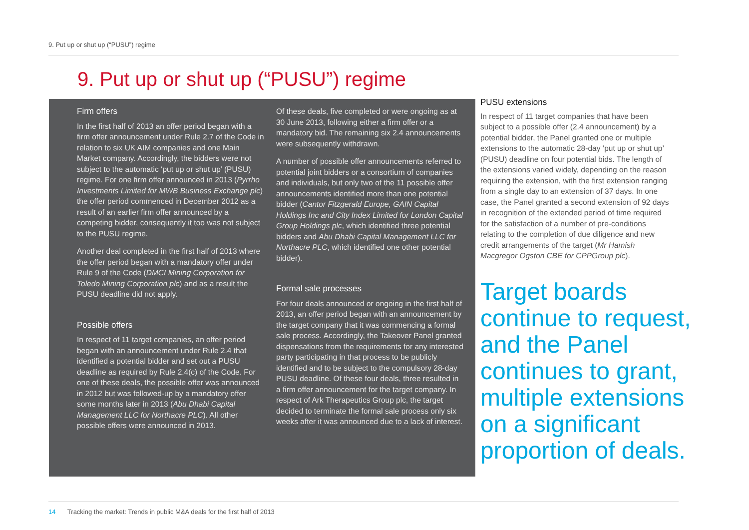9. Put up or shut up (“PUSU”) regime
9. Put up or shut up (“PUSU”) regime
Firm offers
In the first half of 2013 an offer period began with a firm offer announcement under Rule 2.7 of the Code in relation to six UK AIM companies and one Main Market company. Accordingly, the bidders were not subject to the automatic ‘put up or shut up’ (PUSU) regime. For one firm offer announced in 2013 (Pyrrho Investments Limited for MWB Business Exchange plc) the offer period commenced in December 2012 as a result of an earlier firm offer announced by a competing bidder, consequently it too was not subject to the PUSU regime.
Another deal completed in the first half of 2013 where the offer period began with a mandatory offer under Rule 9 of the Code (DMCI Mining Corporation for Toledo Mining Corporation plc) and as a result the PUSU deadline did not apply.
Possible offers
In respect of 11 target companies, an offer period began with an announcement under Rule 2.4 that identified a potential bidder and set out a PUSU deadline as required by Rule 2.4(c) of the Code. For one of these deals, the possible offer was announced in 2012 but was followed-up by a mandatory offer some months later in 2013 (Abu Dhabi Capital Management LLC for Northacre PLC). All other possible offers were announced in 2013.
Of these deals, five completed or were ongoing as at 30 June 2013, following either a firm offer or a mandatory bid. The remaining six 2.4 announcements were subsequently withdrawn.
A number of possible offer announcements referred to potential joint bidders or a consortium of companies and individuals, but only two of the 11 possible offer announcements identified more than one potential bidder (Cantor Fitzgerald Europe, GAIN Capital Holdings Inc and City Index Limited for London Capital Group Holdings plc, which identified three potential bidders and Abu Dhabi Capital Management LLC for Northacre PLC, which identified one other potential bidder).
Formal sale processes
For four deals announced or ongoing in the first half of 2013, an offer period began with an announcement by the target company that it was commencing a formal sale process. Accordingly, the Takeover Panel granted dispensations from the requirements for any interested party participating in that process to be publicly identified and to be subject to the compulsory 28-day PUSU deadline. Of these four deals, three resulted in a firm offer announcement for the target company. In respect of Ark Therapeutics Group plc, the target decided to terminate the formal sale process only six weeks after it was announced due to a lack of interest.
PUSU extensions
In respect of 11 target companies that have been subject to a possible offer (2.4 announcement) by a potential bidder, the Panel granted one or multiple extensions to the automatic 28-day ‘put up or shut up’ (PUSU) deadline on four potential bids. The length of the extensions varied widely, depending on the reason requiring the extension, with the first extension ranging from a single day to an extension of 37 days. In one case, the Panel granted a second extension of 92 days in recognition of the extended period of time required for the satisfaction of a number of pre-conditions relating to the completion of due diligence and new credit arrangements of the target (Mr Hamish Macgregor Ogston CBE for CPPGroup plc).
Target boards continue to request, and the Panel continues to grant, multiple extensions on a significant proportion of deals.
14 Tracking the market: Trends in public M&A deals for the first half of 2013